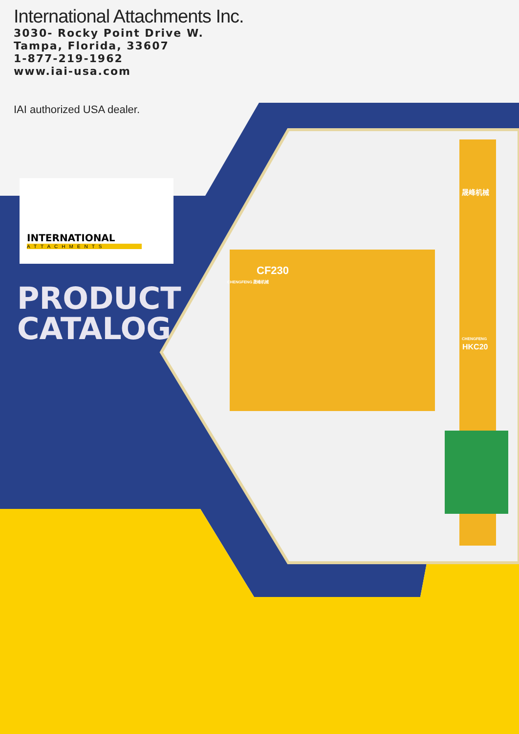International Attachments Inc.
3030- Rocky Point Drive W.
Tampa, Florida, 33607
1-877-219-1962
www.iai-usa.com
IAI authorized USA dealer.
INTERNATIONAL
ATTACHMENTS
PRODUCT
CATALOG
CF230
CHENGFENG 晟峰机械
晟峰机械
CHENGFENG
HKC20